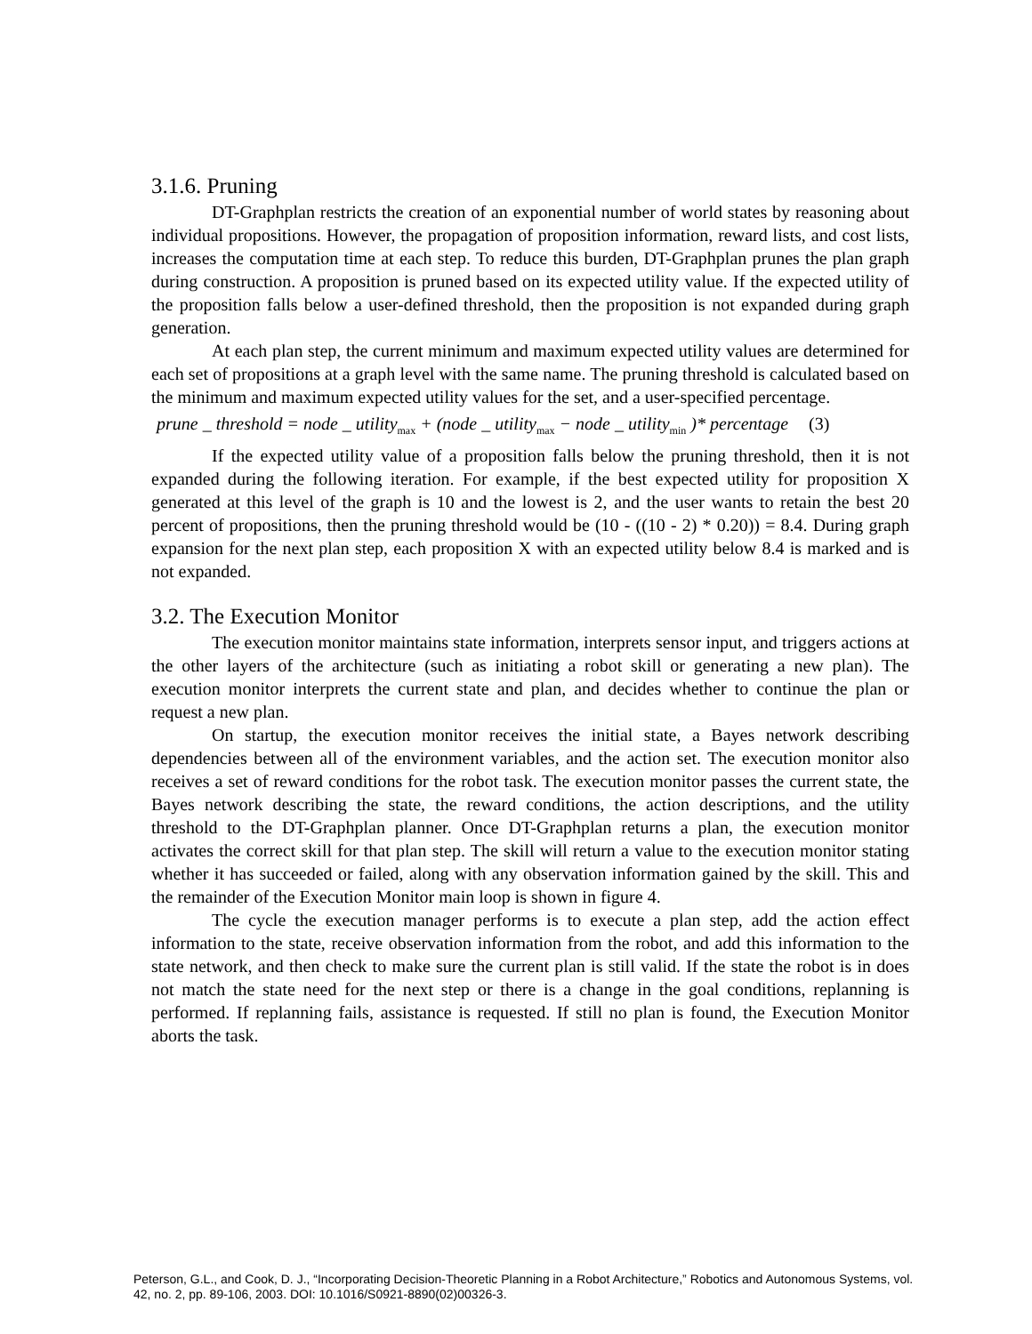3.1.6. Pruning
DT-Graphplan restricts the creation of an exponential number of world states by reasoning about individual propositions. However, the propagation of proposition information, reward lists, and cost lists, increases the computation time at each step. To reduce this burden, DT-Graphplan prunes the plan graph during construction. A proposition is pruned based on its expected utility value. If the expected utility of the proposition falls below a user-defined threshold, then the proposition is not expanded during graph generation.
At each plan step, the current minimum and maximum expected utility values are determined for each set of propositions at a graph level with the same name. The pruning threshold is calculated based on the minimum and maximum expected utility values for the set, and a user-specified percentage.
prune _ threshold = node _ utility<sub>max</sub> + (node _ utility<sub>max</sub> − node _ utility<sub>min</sub> )* percentage (3)
If the expected utility value of a proposition falls below the pruning threshold, then it is not expanded during the following iteration. For example, if the best expected utility for proposition X generated at this level of the graph is 10 and the lowest is 2, and the user wants to retain the best 20 percent of propositions, then the pruning threshold would be (10 - ((10 - 2) * 0.20)) = 8.4. During graph expansion for the next plan step, each proposition X with an expected utility below 8.4 is marked and is not expanded.
3.2. The Execution Monitor
The execution monitor maintains state information, interprets sensor input, and triggers actions at the other layers of the architecture (such as initiating a robot skill or generating a new plan). The execution monitor interprets the current state and plan, and decides whether to continue the plan or request a new plan.
On startup, the execution monitor receives the initial state, a Bayes network describing dependencies between all of the environment variables, and the action set. The execution monitor also receives a set of reward conditions for the robot task. The execution monitor passes the current state, the Bayes network describing the state, the reward conditions, the action descriptions, and the utility threshold to the DT-Graphplan planner. Once DT-Graphplan returns a plan, the execution monitor activates the correct skill for that plan step. The skill will return a value to the execution monitor stating whether it has succeeded or failed, along with any observation information gained by the skill. This and the remainder of the Execution Monitor main loop is shown in figure 4.
The cycle the execution manager performs is to execute a plan step, add the action effect information to the state, receive observation information from the robot, and add this information to the state network, and then check to make sure the current plan is still valid. If the state the robot is in does not match the state need for the next step or there is a change in the goal conditions, replanning is performed. If replanning fails, assistance is requested. If still no plan is found, the Execution Monitor aborts the task.
Peterson, G.L., and Cook, D. J., “Incorporating Decision-Theoretic Planning in a Robot Architecture,” Robotics and Autonomous Systems, vol. 42, no. 2, pp. 89-106, 2003. DOI: 10.1016/S0921-8890(02)00326-3.